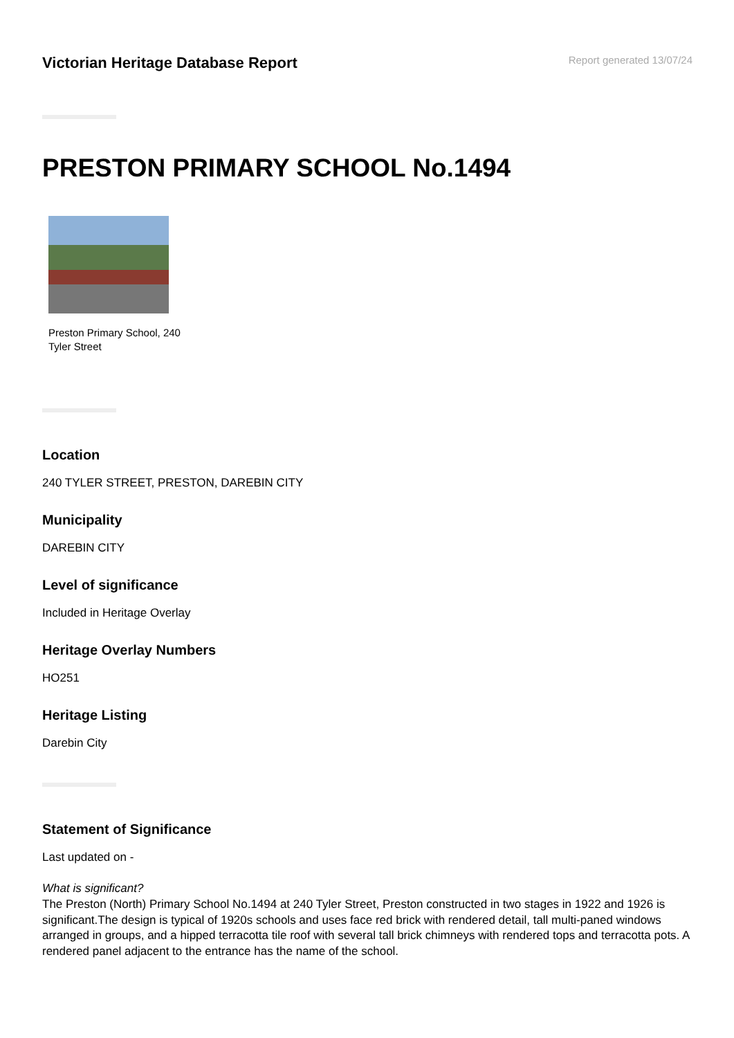Victorian Heritage Database Report
Report generated 13/07/24
PRESTON PRIMARY SCHOOL No.1494
Preston Primary School, 240 Tyler Street
Location
240 TYLER STREET, PRESTON, DAREBIN CITY
Municipality
DAREBIN CITY
Level of significance
Included in Heritage Overlay
Heritage Overlay Numbers
HO251
Heritage Listing
Darebin City
Statement of Significance
Last updated on -
What is significant?
The Preston (North) Primary School No.1494 at 240 Tyler Street, Preston constructed in two stages in 1922 and 1926 is significant.The design is typical of 1920s schools and uses face red brick with rendered detail, tall multi-paned windows arranged in groups, and a hipped terracotta tile roof with several tall brick chimneys with rendered tops and terracotta pots. A rendered panel adjacent to the entrance has the name of the school.